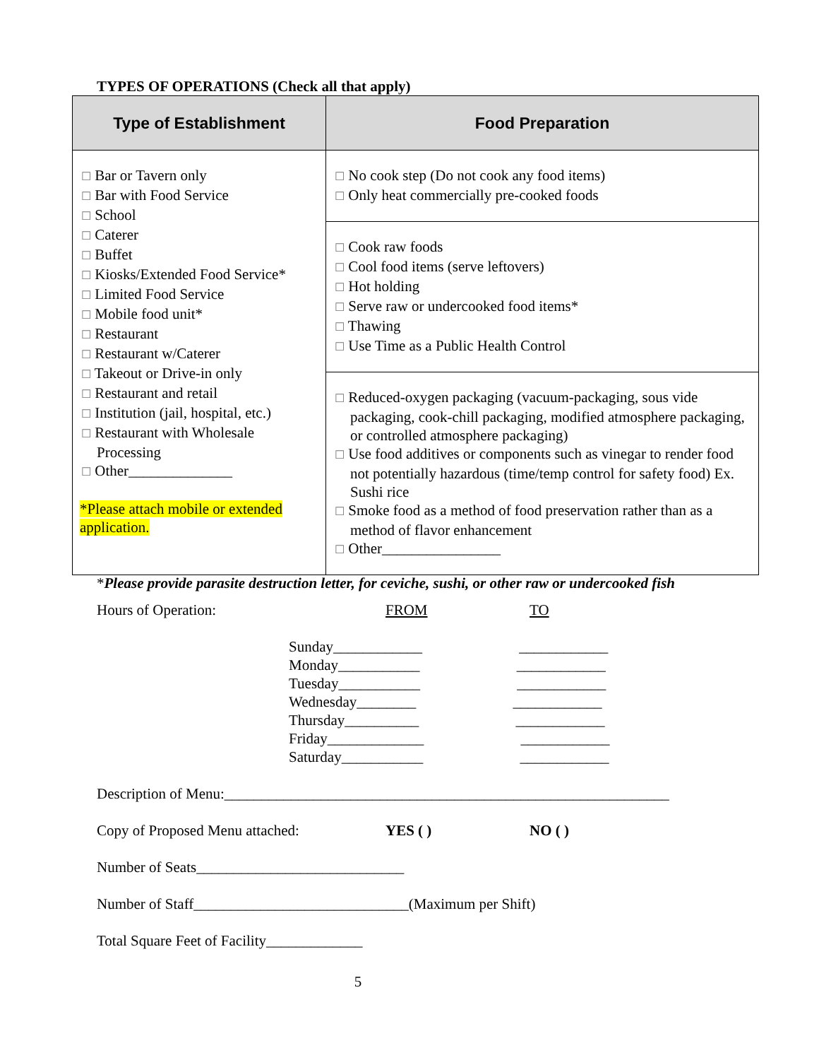TYPES OF OPERATIONS (Check all that apply)
| Type of Establishment | Food Preparation |
| --- | --- |
| ☐ Bar or Tavern only ☐ Bar with Food Service ☐ School ☐ Caterer ☐ Buffet ☐ Kiosks/Extended Food Service* ☐ Limited Food Service ☐ Mobile food unit* ☐ Restaurant ☐ Restaurant w/Caterer ☐ Takeout or Drive-in only ☐ Restaurant and retail ☐ Institution (jail, hospital, etc.) ☐ Restaurant with Wholesale Processing ☐ Other______________ *Please attach mobile or extended application. | ☐ No cook step (Do not cook any food items) ☐ Only heat commercially pre-cooked foods |
| | ☐ Cook raw foods ☐ Cool food items (serve leftovers) ☐ Hot holding ☐ Serve raw or undercooked food items* ☐ Thawing ☐ Use Time as a Public Health Control |
| | ☐ Reduced-oxygen packaging (vacuum-packaging, sous vide packaging, cook-chill packaging, modified atmosphere packaging, or controlled atmosphere packaging) ☐ Use food additives or components such as vinegar to render food not potentially hazardous (time/temp control for safety food) Ex. Sushi rice ☐ Smoke food as a method of food preservation rather than as a method of flavor enhancement ☐ Other________________ |
*Please provide parasite destruction letter, for ceviche, sushi, or other raw or undercooked fish
Hours of Operation: FROM TO
Sunday____________ ____________
Monday___________ ____________
Tuesday___________ ____________
Wednesday________ ____________
Thursday__________ ____________
Friday_____________ ____________
Saturday___________ ____________
Description of Menu:____________________________________________________________
Copy of Proposed Menu attached: YES ( ) NO ( )
Number of Seats____________________________
Number of Staff_____________________________(Maximum per Shift)
Total Square Feet of Facility_____________
5